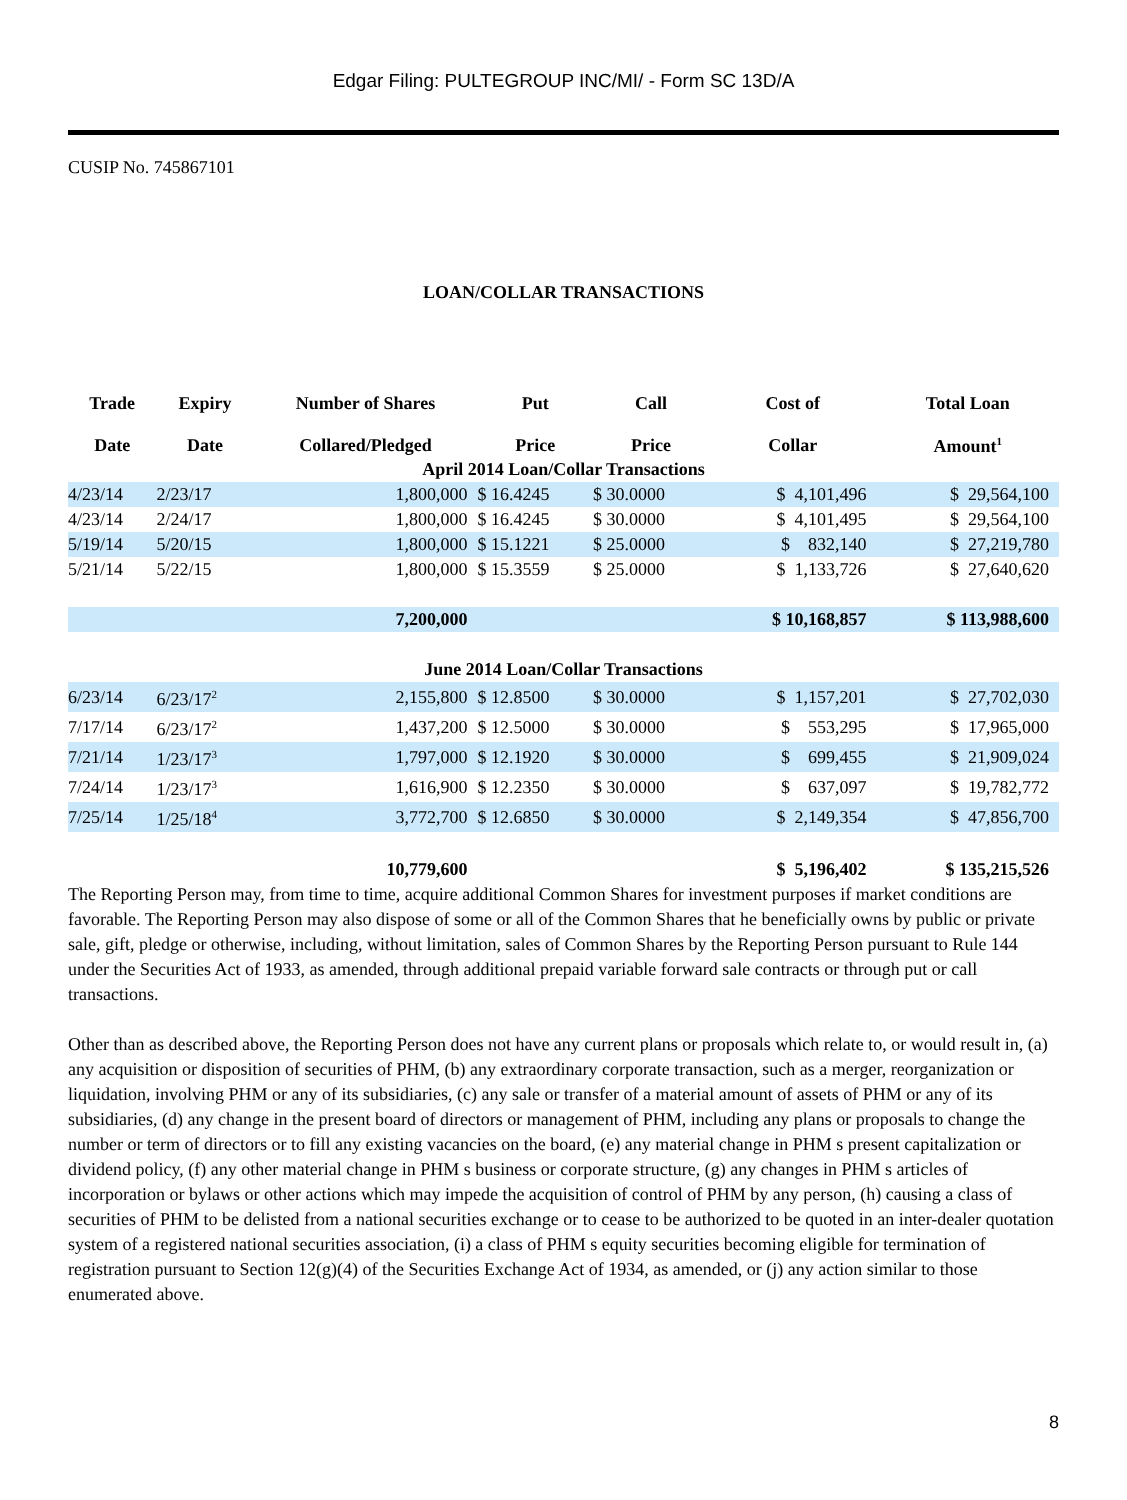Edgar Filing: PULTEGROUP INC/MI/ - Form SC 13D/A
CUSIP No. 745867101
LOAN/COLLAR TRANSACTIONS
| Trade Date | Expiry Date | Number of Shares Collared/Pledged | Put Price | Call Price | Cost of Collar | Total Loan Amount<sup>1</sup> |
| --- | --- | --- | --- | --- | --- | --- |
| April 2014 Loan/Collar Transactions | | | | | | |
| 4/23/14 | 2/23/17 | 1,800,000 | $ 16.4245 | $ 30.0000 | $ 4,101,496 | $ 29,564,100 |
| 4/23/14 | 2/24/17 | 1,800,000 | $ 16.4245 | $ 30.0000 | $ 4,101,495 | $ 29,564,100 |
| 5/19/14 | 5/20/15 | 1,800,000 | $ 15.1221 | $ 25.0000 | $ 832,140 | $ 27,219,780 |
| 5/21/14 | 5/22/15 | 1,800,000 | $ 15.3559 | $ 25.0000 | $ 1,133,726 | $ 27,640,620 |
| | | 7,200,000 | | | $ 10,168,857 | $ 113,988,600 |
| June 2014 Loan/Collar Transactions | | | | | | |
| 6/23/14 | 6/23/17<sup>2</sup> | 2,155,800 | $ 12.8500 | $ 30.0000 | $ 1,157,201 | $ 27,702,030 |
| 7/17/14 | 6/23/17<sup>2</sup> | 1,437,200 | $ 12.5000 | $ 30.0000 | $ 553,295 | $ 17,965,000 |
| 7/21/14 | 1/23/17<sup>3</sup> | 1,797,000 | $ 12.1920 | $ 30.0000 | $ 699,455 | $ 21,909,024 |
| 7/24/14 | 1/23/17<sup>3</sup> | 1,616,900 | $ 12.2350 | $ 30.0000 | $ 637,097 | $ 19,782,772 |
| 7/25/14 | 1/25/18<sup>4</sup> | 3,772,700 | $ 12.6850 | $ 30.0000 | $ 2,149,354 | $ 47,856,700 |
| | | 10,779,600 | | | $ 5,196,402 | $ 135,215,526 |
The Reporting Person may, from time to time, acquire additional Common Shares for investment purposes if market conditions are favorable. The Reporting Person may also dispose of some or all of the Common Shares that he beneficially owns by public or private sale, gift, pledge or otherwise, including, without limitation, sales of Common Shares by the Reporting Person pursuant to Rule 144 under the Securities Act of 1933, as amended, through additional prepaid variable forward sale contracts or through put or call transactions.
Other than as described above, the Reporting Person does not have any current plans or proposals which relate to, or would result in, (a) any acquisition or disposition of securities of PHM, (b) any extraordinary corporate transaction, such as a merger, reorganization or liquidation, involving PHM or any of its subsidiaries, (c) any sale or transfer of a material amount of assets of PHM or any of its subsidiaries, (d) any change in the present board of directors or management of PHM, including any plans or proposals to change the number or term of directors or to fill any existing vacancies on the board, (e) any material change in PHM s present capitalization or dividend policy, (f) any other material change in PHM s business or corporate structure, (g) any changes in PHM s articles of incorporation or bylaws or other actions which may impede the acquisition of control of PHM by any person, (h) causing a class of securities of PHM to be delisted from a national securities exchange or to cease to be authorized to be quoted in an inter-dealer quotation system of a registered national securities association, (i) a class of PHM s equity securities becoming eligible for termination of registration pursuant to Section 12(g)(4) of the Securities Exchange Act of 1934, as amended, or (j) any action similar to those enumerated above.
8